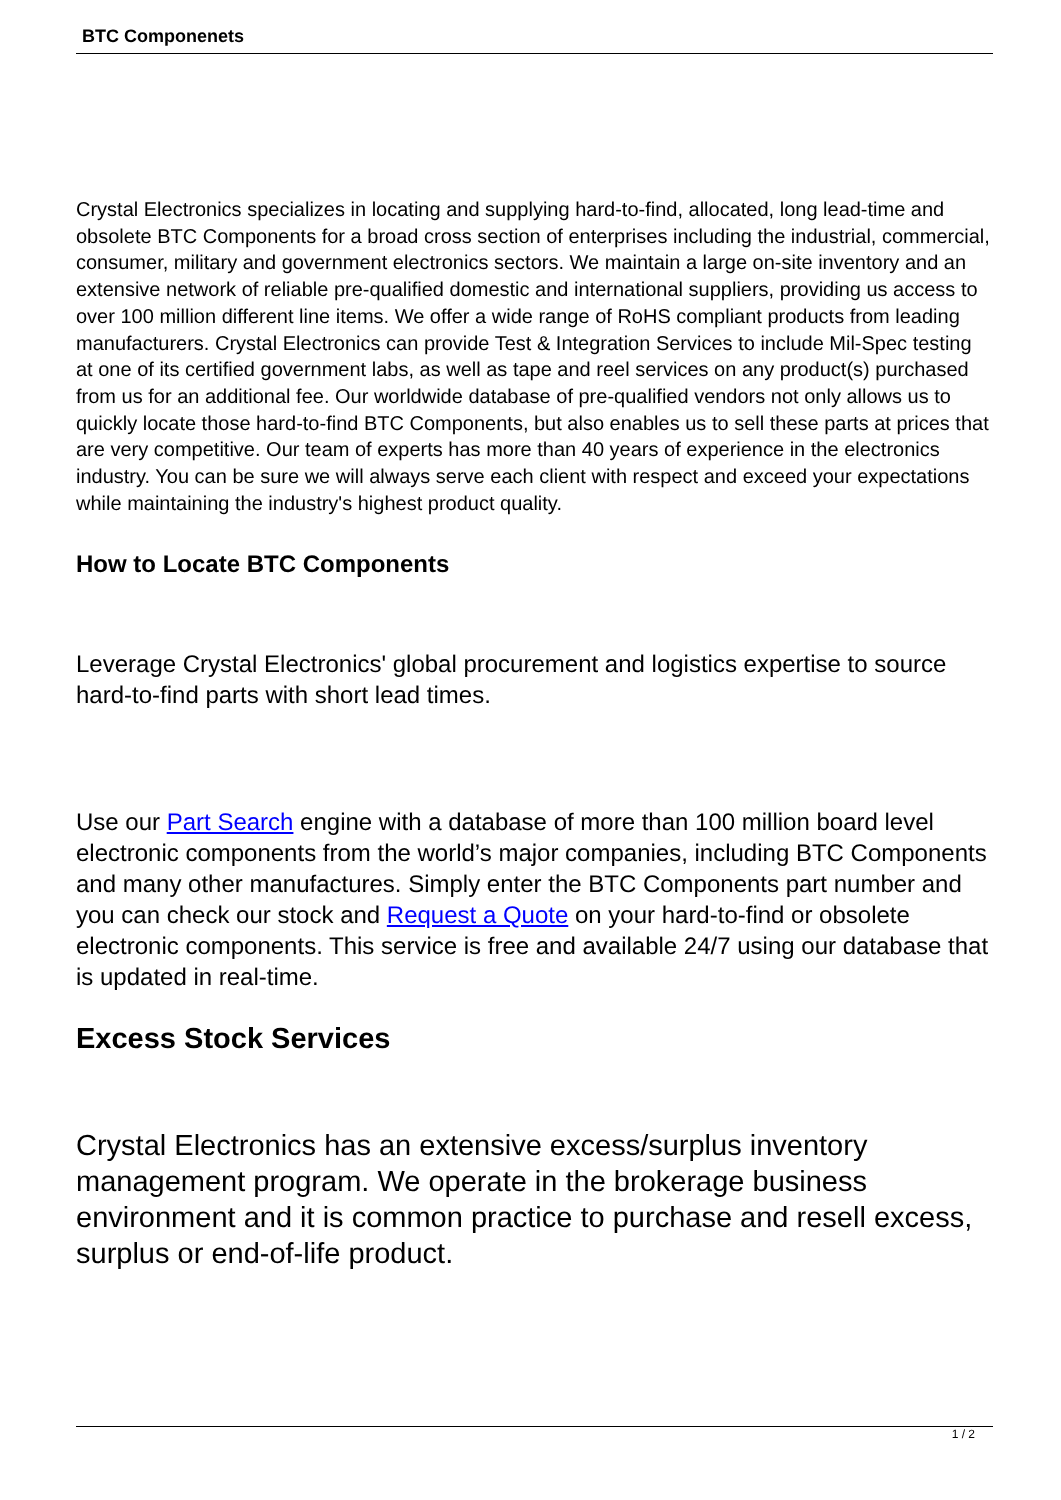BTC Componenets
Crystal Electronics specializes in locating and supplying hard-to-find, allocated, long lead-time and obsolete BTC Components for a broad cross section of enterprises including the industrial, commercial, consumer, military and government electronics sectors. We maintain a large on-site inventory and an extensive network of reliable pre-qualified domestic and international suppliers, providing us access to over 100 million different line items. We offer a wide range of RoHS compliant products from leading manufacturers. Crystal Electronics can provide Test & Integration Services to include Mil-Spec testing at one of its certified government labs, as well as tape and reel services on any product(s) purchased from us for an additional fee. Our worldwide database of pre-qualified vendors not only allows us to quickly locate those hard-to-find BTC Components, but also enables us to sell these parts at prices that are very competitive. Our team of experts has more than 40 years of experience in the electronics industry. You can be sure we will always serve each client with respect and exceed your expectations while maintaining the industry's highest product quality.
How to Locate BTC Components
Leverage Crystal Electronics' global procurement and logistics expertise to source hard-to-find parts with short lead times.
Use our Part Search engine with a database of more than 100 million board level electronic components from the world’s major companies, including BTC Components and many other manufactures. Simply enter the BTC Components part number and you can check our stock and Request a Quote on your hard-to-find or obsolete electronic components. This service is free and available 24/7 using our database that is updated in real-time.
Excess Stock Services
Crystal Electronics has an extensive excess/surplus inventory management program. We operate in the brokerage business environment and it is common practice to purchase and resell excess, surplus or end-of-life product.
1 / 2